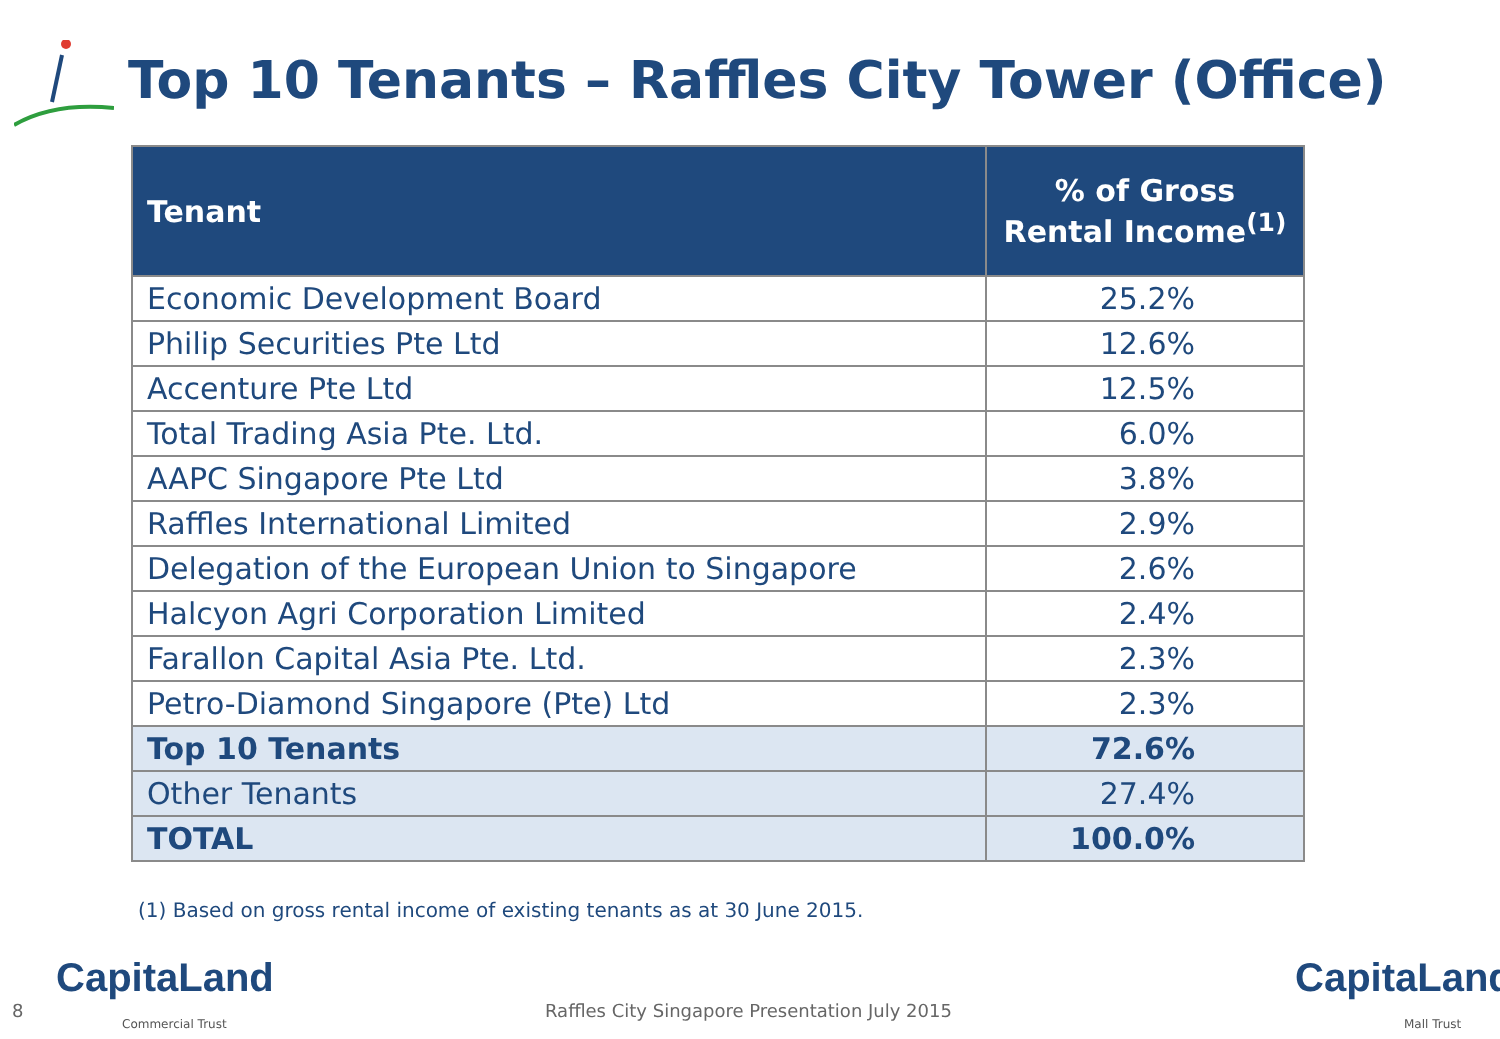Top 10 Tenants – Raffles City Tower (Office)
| Tenant | % of Gross Rental Income<sup>(1)</sup> |
| --- | --- |
| Economic Development Board | 25.2% |
| Philip Securities Pte Ltd | 12.6% |
| Accenture Pte Ltd | 12.5% |
| Total Trading Asia Pte. Ltd. | 6.0% |
| AAPC Singapore Pte Ltd | 3.8% |
| Raffles International Limited | 2.9% |
| Delegation of the European Union to Singapore | 2.6% |
| Halcyon Agri Corporation Limited | 2.4% |
| Farallon Capital Asia Pte. Ltd. | 2.3% |
| Petro-Diamond Singapore (Pte) Ltd | 2.3% |
| Top 10 Tenants | 72.6% |
| Other Tenants | 27.4% |
| TOTAL | 100.0% |
(1) Based on gross rental income of existing tenants as at 30 June 2015.
8
CapitaLand
Commercial Trust
Raffles City Singapore Presentation July 2015
CapitaLand
Mall Trust